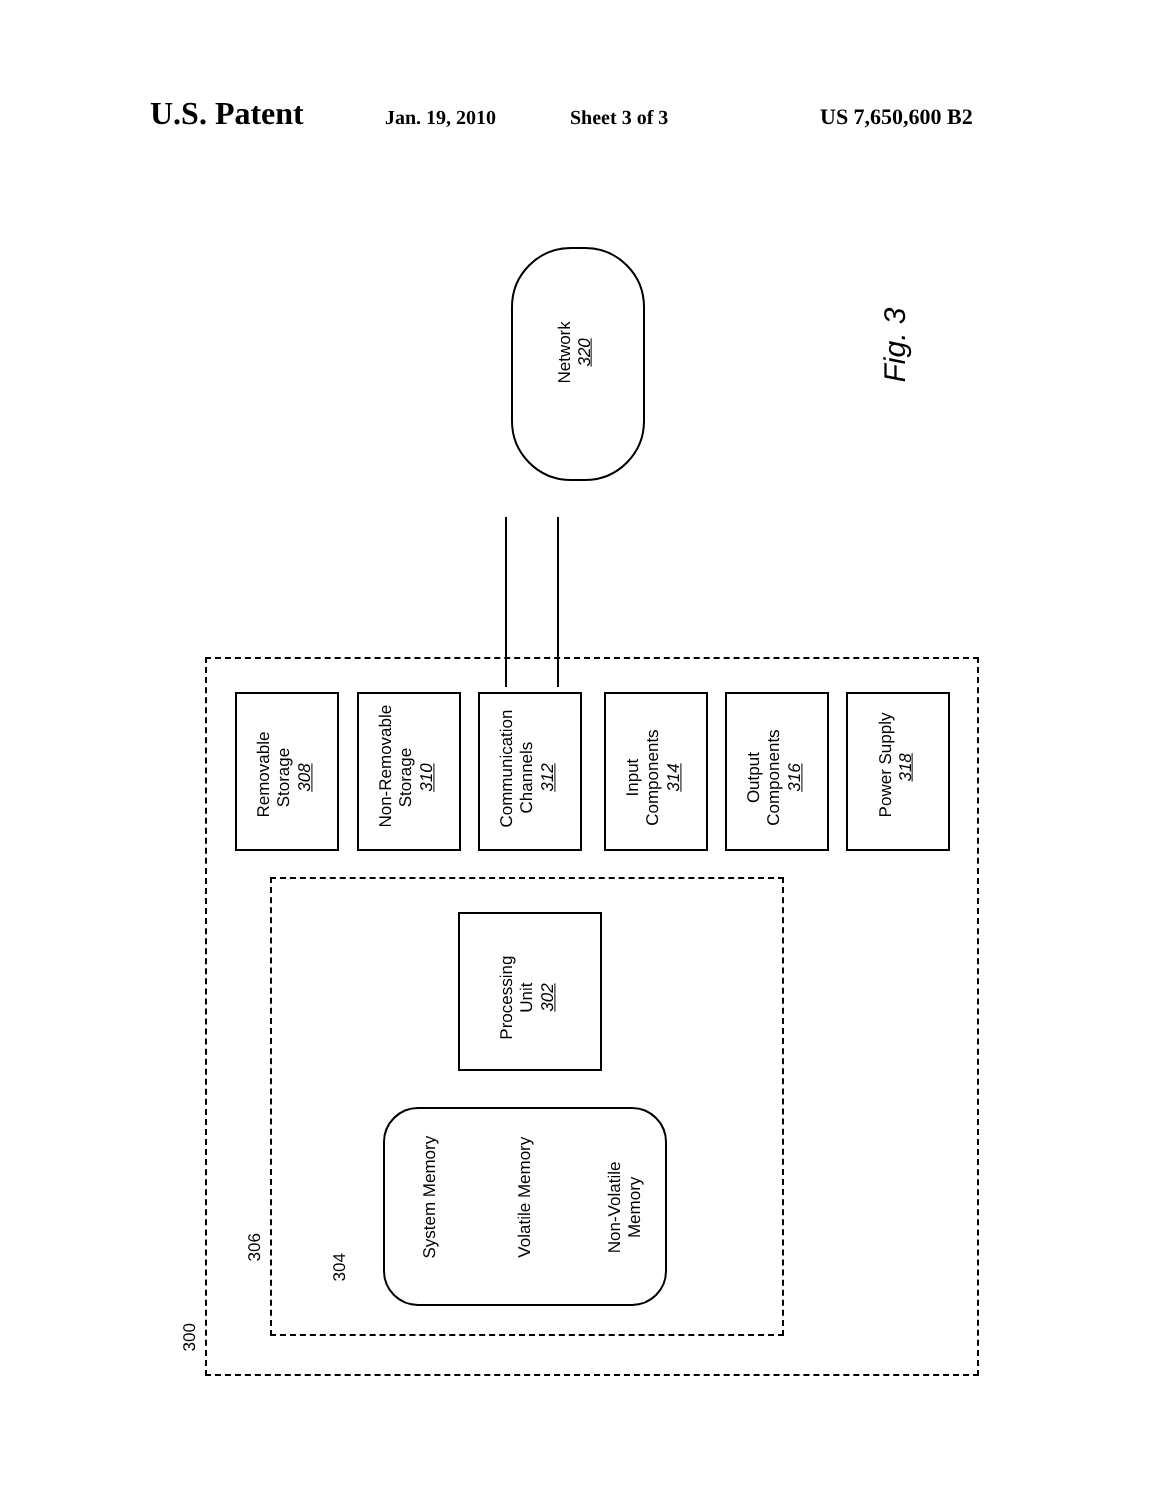U.S. Patent Jan. 19, 2010 Sheet 3 of 3 US 7,650,600 B2
Removable
Storage
308
Non-Removable
Storage
310
Communication
Channels
312
Input
Components
314
Output
Components
316
Power Supply
318
Processing
Unit
302
System Memory Volatile Memory
Non-Volatile
Memory
Network
320
Fig. 3
300
306
304